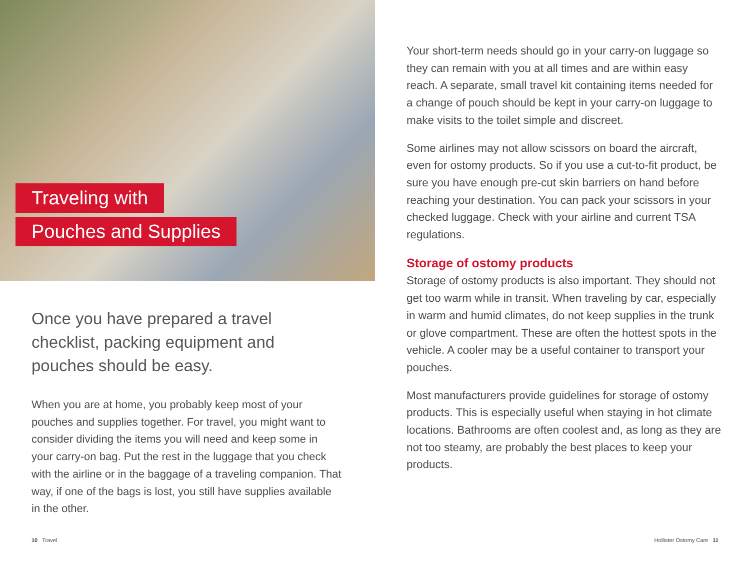Traveling with
Pouches and Supplies
Once you have prepared a travel checklist, packing equipment and pouches should be easy.
When you are at home, you probably keep most of your pouches and supplies together. For travel, you might want to consider dividing the items you will need and keep some in your carry-on bag. Put the rest in the luggage that you check with the airline or in the baggage of a traveling companion. That way, if one of the bags is lost, you still have supplies available in the other.
Your short-term needs should go in your carry-on luggage so they can remain with you at all times and are within easy reach. A separate, small travel kit containing items needed for a change of pouch should be kept in your carry-on luggage to make visits to the toilet simple and discreet.
Some airlines may not allow scissors on board the aircraft, even for ostomy products. So if you use a cut-to-fit product, be sure you have enough pre-cut skin barriers on hand before reaching your destination. You can pack your scissors in your checked luggage. Check with your airline and current TSA regulations.
Storage of ostomy products
Storage of ostomy products is also important. They should not get too warm while in transit. When traveling by car, especially in warm and humid climates, do not keep supplies in the trunk or glove compartment. These are often the hottest spots in the vehicle. A cooler may be a useful container to transport your pouches.
Most manufacturers provide guidelines for storage of ostomy products. This is especially useful when staying in hot climate locations. Bathrooms are often coolest and, as long as they are not too steamy, are probably the best places to keep your products.
10 Travel Hollister Ostomy Care 11